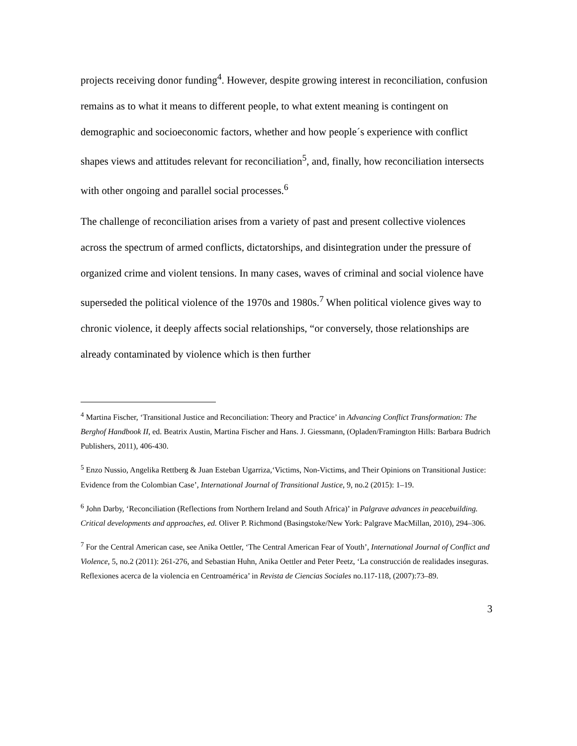projects receiving donor funding<sup>4</sup>. However, despite growing interest in reconciliation, confusion remains as to what it means to different people, to what extent meaning is contingent on demographic and socioeconomic factors, whether and how people´s experience with conflict shapes views and attitudes relevant for reconciliation<sup>5</sup>, and, finally, how reconciliation intersects with other ongoing and parallel social processes.<sup>6</sup>
The challenge of reconciliation arises from a variety of past and present collective violences across the spectrum of armed conflicts, dictatorships, and disintegration under the pressure of organized crime and violent tensions. In many cases, waves of criminal and social violence have superseded the political violence of the 1970s and 1980s.<sup>7</sup> When political violence gives way to chronic violence, it deeply affects social relationships, “or conversely, those relationships are already contaminated by violence which is then further
<sup>4</sup> Martina Fischer, ‘Transitional Justice and Reconciliation: Theory and Practice’ in Advancing Conflict Transformation: The Berghof Handbook II, ed. Beatrix Austin, Martina Fischer and Hans. J. Giessmann, (Opladen/Framington Hills: Barbara Budrich Publishers, 2011), 406-430.
<sup>5</sup> Enzo Nussio, Angelika Rettberg & Juan Esteban Ugarriza,‘Victims, Non-Victims, and Their Opinions on Transitional Justice: Evidence from the Colombian Case’, International Journal of Transitional Justice, 9, no.2 (2015): 1–19.
<sup>6</sup> John Darby, ‘Reconciliation (Reflections from Northern Ireland and South Africa)’ in Palgrave advances in peacebuilding. Critical developments and approaches, ed. Oliver P. Richmond (Basingstoke/New York: Palgrave MacMillan, 2010), 294–306.
<sup>7</sup> For the Central American case, see Anika Oettler, ‘The Central American Fear of Youth’, International Journal of Conflict and Violence, 5, no.2 (2011): 261-276, and Sebastian Huhn, Anika Oettler and Peter Peetz, ‘La construcción de realidades inseguras. Reflexiones acerca de la violencia en Centroamérica’ in Revista de Ciencias Sociales no.117-118, (2007):73–89.
3